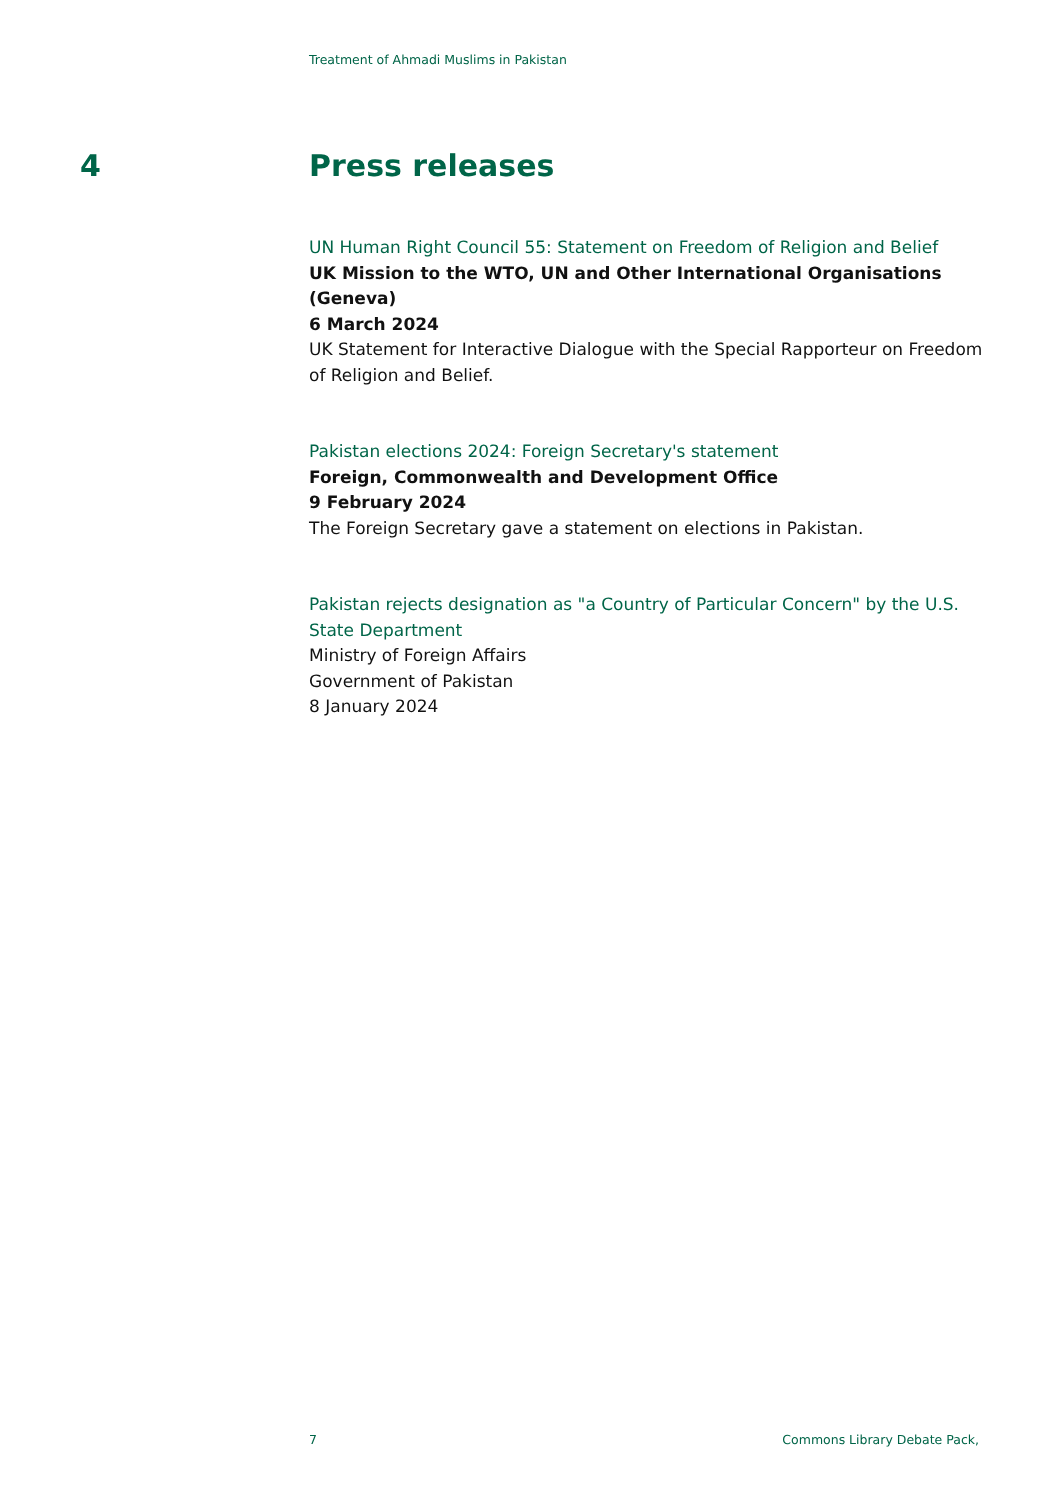Treatment of Ahmadi Muslims in Pakistan
4 Press releases
UN Human Right Council 55: Statement on Freedom of Religion and Belief
UK Mission to the WTO, UN and Other International Organisations (Geneva)
6 March 2024
UK Statement for Interactive Dialogue with the Special Rapporteur on Freedom of Religion and Belief.
Pakistan elections 2024: Foreign Secretary's statement
Foreign, Commonwealth and Development Office
9 February 2024
The Foreign Secretary gave a statement on elections in Pakistan.
Pakistan rejects designation as "a Country of Particular Concern" by the U.S. State Department
Ministry of Foreign Affairs
Government of Pakistan
8 January 2024
7 Commons Library Debate Pack,